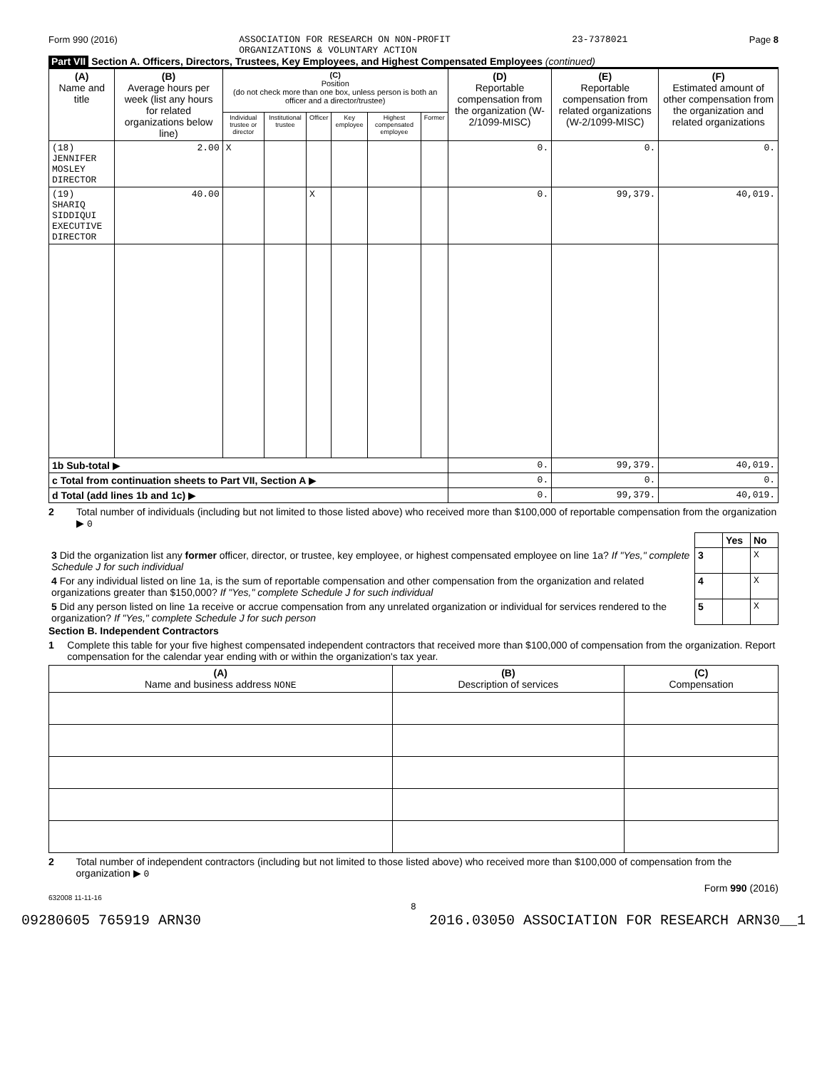Form 990 (2016) ASSOCIATION FOR RESEARCH ON NON-PROFIT
ORGANIZATIONS & VOLUNTARY ACTION 23-7378021 Page 8
Part VII Section A. Officers, Directors, Trustees, Key Employees, and Highest Compensated Employees (continued)
| (A) Name and title | (B) Average hours per week (list any hours for related organizations below line) | (C) Position (do not check more than one box, unless person is both an officer and a director/trustee) | | | | | | (D) Reportable compensation from the organization (W-2/1099-MISC) | (E) Reportable compensation from related organizations (W-2/1099-MISC) | (F) Estimated amount of other compensation from the organization and related organizations |
| --- | --- | --- | --- | --- | --- | --- | --- | --- | --- | --- |
| | | Individual trustee or director | Institutional trustee | Officer | Key employee | Highest compensated employee | Former | | | |
| (18) JENNIFER MOSLEY DIRECTOR | 2.00 | X | | | | | | 0. | 0. | 0. |
| (19) SHARIQ SIDDIQUI EXECUTIVE DIRECTOR | 40.00 | | | X | | | | 0. | 99,379. | 40,019. |
| 1b Sub-total ▶ | | | | | | | | 0. | 99,379. | 40,019. |
| c Total from continuation sheets to Part VII, Section A ▶ | | | | | | | | 0. | 0. | 0. |
| d Total (add lines 1b and 1c) ▶ | | | | | | | | 0. | 99,379. | 40,019. |
2 Total number of individuals (including but not limited to those listed above) who received more than $100,000 of reportable compensation from the organization ▶ 0
| | | Yes | No |
| 3 Did the organization list any former officer, director, or trustee, key employee, or highest compensated employee on line 1a? If "Yes," complete Schedule J for such individual | 3 | | X |
| 4 For any individual listed on line 1a, is the sum of reportable compensation and other compensation from the organization and related organizations greater than $150,000? If "Yes," complete Schedule J for such individual | 4 | | X |
| 5 Did any person listed on line 1a receive or accrue compensation from any unrelated organization or individual for services rendered to the organization? If "Yes," complete Schedule J for such person | 5 | | X |
Section B. Independent Contractors
1 Complete this table for your five highest compensated independent contractors that received more than $100,000 of compensation from the organization. Report compensation for the calendar year ending with or within the organization's tax year.
| (A) Name and business address NONE | (B) Description of services | (C) Compensation |
| --- | --- | --- |
2 Total number of independent contractors (including but not limited to those listed above) who received more than $100,000 of compensation from the organization ▶ 0
Form 990 (2016)
632008 11-11-16
8
09280605 765919 ARN30 2016.03050 ASSOCIATION FOR RESEARCH ARN30__1